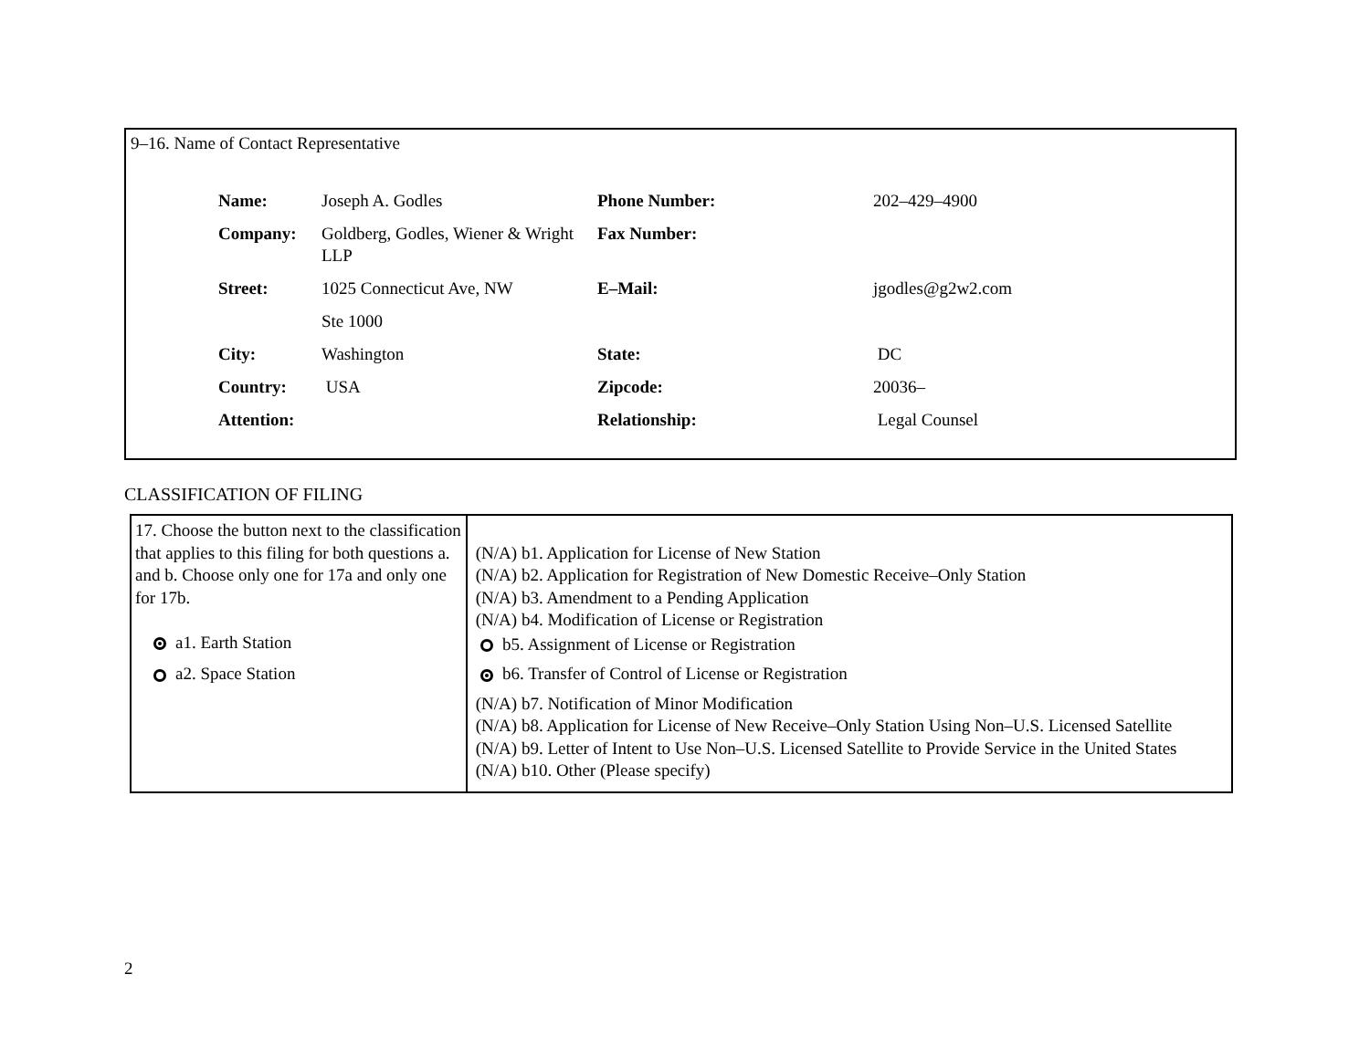9–16. Name of Contact Representative
| Name: | Joseph A. Godles | Phone Number: | 202–429–4900 |
| Company: | Goldberg, Godles, Wiener & Wright LLP | Fax Number: | |
| Street: | 1025 Connecticut Ave, NW | E–Mail: | jgodles@g2w2.com |
| | Ste 1000 | | |
| City: | Washington | State: | DC |
| Country: | USA | Zipcode: | 20036– |
| Attention: | | Relationship: | Legal Counsel |
CLASSIFICATION OF FILING
| 17. Choose the button next to the classification that applies to this filing for both questions a. and b. Choose only one for 17a and only one for 17b. a1. Earth Station a2. Space Station | (N/A) b1. Application for License of New Station (N/A) b2. Application for Registration of New Domestic Receive–Only Station (N/A) b3. Amendment to a Pending Application (N/A) b4. Modification of License or Registration b5. Assignment of License or Registration b6. Transfer of Control of License or Registration (N/A) b7. Notification of Minor Modification (N/A) b8. Application for License of New Receive–Only Station Using Non–U.S. Licensed Satellite (N/A) b9. Letter of Intent to Use Non–U.S. Licensed Satellite to Provide Service in the United States (N/A) b10. Other (Please specify) |
2